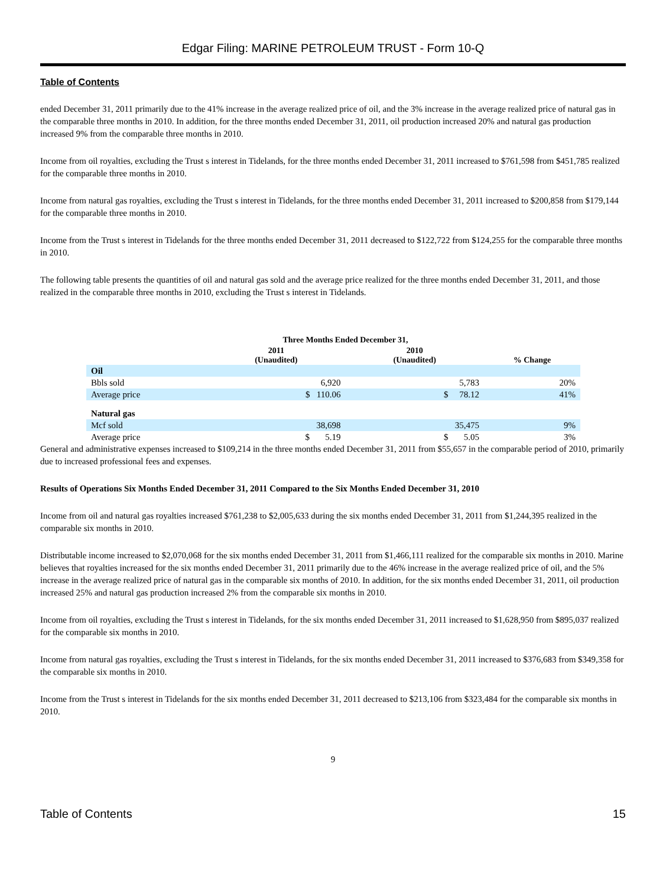Edgar Filing: MARINE PETROLEUM TRUST - Form 10-Q
Table of Contents
ended December 31, 2011 primarily due to the 41% increase in the average realized price of oil, and the 3% increase in the average realized price of natural gas in the comparable three months in 2010. In addition, for the three months ended December 31, 2011, oil production increased 20% and natural gas production increased 9% from the comparable three months in 2010.
Income from oil royalties, excluding the Trust s interest in Tidelands, for the three months ended December 31, 2011 increased to $761,598 from $451,785 realized for the comparable three months in 2010.
Income from natural gas royalties, excluding the Trust s interest in Tidelands, for the three months ended December 31, 2011 increased to $200,858 from $179,144 for the comparable three months in 2010.
Income from the Trust s interest in Tidelands for the three months ended December 31, 2011 decreased to $122,722 from $124,255 for the comparable three months in 2010.
The following table presents the quantities of oil and natural gas sold and the average price realized for the three months ended December 31, 2011, and those realized in the comparable three months in 2010, excluding the Trust s interest in Tidelands.
| | Three Months Ended December 31, | | |
| --- | --- | --- | --- |
| | 2011 (Unaudited) | 2010 (Unaudited) | % Change |
| Oil | | | |
| Bbls sold | 6,920 | 5,783 | 20% |
| Average price | $ 110.06 | $ 78.12 | 41% |
| Natural gas | | | |
| Mcf sold | 38,698 | 35,475 | 9% |
| Average price | $ 5.19 | $ 5.05 | 3% |
General and administrative expenses increased to $109,214 in the three months ended December 31, 2011 from $55,657 in the comparable period of 2010, primarily due to increased professional fees and expenses.
Results of Operations Six Months Ended December 31, 2011 Compared to the Six Months Ended December 31, 2010
Income from oil and natural gas royalties increased $761,238 to $2,005,633 during the six months ended December 31, 2011 from $1,244,395 realized in the comparable six months in 2010.
Distributable income increased to $2,070,068 for the six months ended December 31, 2011 from $1,466,111 realized for the comparable six months in 2010. Marine believes that royalties increased for the six months ended December 31, 2011 primarily due to the 46% increase in the average realized price of oil, and the 5% increase in the average realized price of natural gas in the comparable six months of 2010. In addition, for the six months ended December 31, 2011, oil production increased 25% and natural gas production increased 2% from the comparable six months in 2010.
Income from oil royalties, excluding the Trust s interest in Tidelands, for the six months ended December 31, 2011 increased to $1,628,950 from $895,037 realized for the comparable six months in 2010.
Income from natural gas royalties, excluding the Trust s interest in Tidelands, for the six months ended December 31, 2011 increased to $376,683 from $349,358 for the comparable six months in 2010.
Income from the Trust s interest in Tidelands for the six months ended December 31, 2011 decreased to $213,106 from $323,484 for the comparable six months in 2010.
9
Table of Contents 15